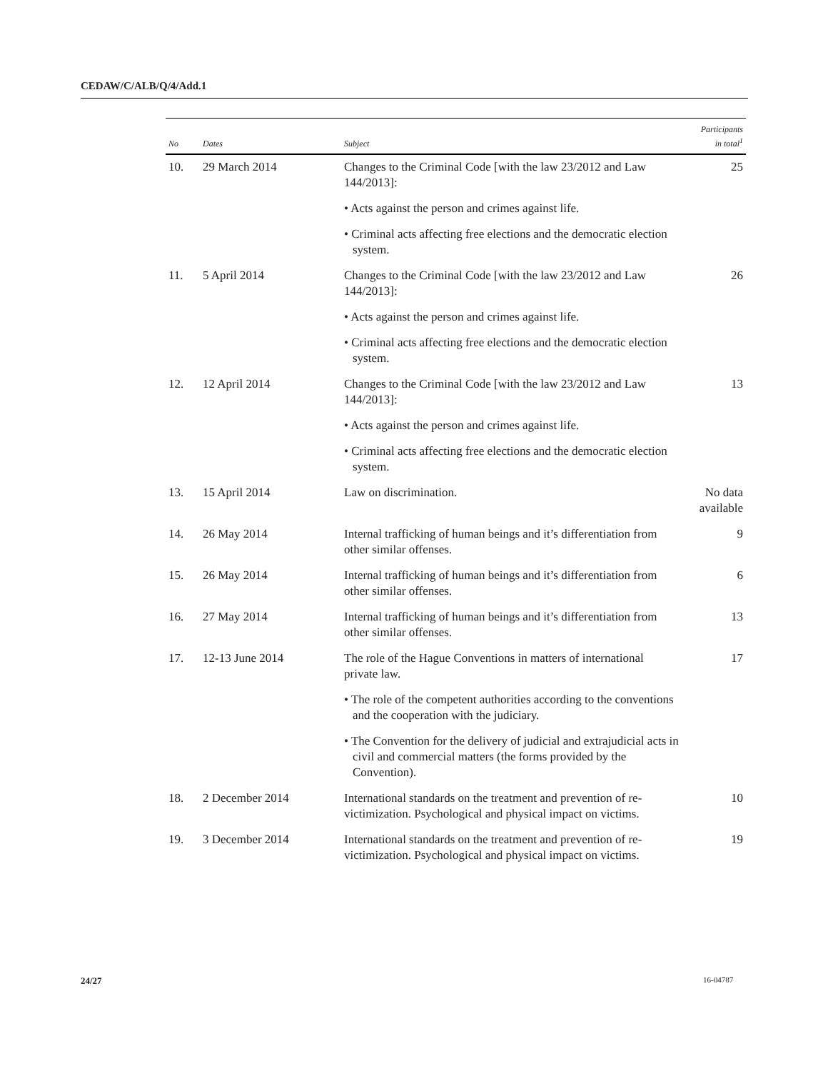CEDAW/C/ALB/Q/4/Add.1
| No | Dates | Subject | Participants in total<sup>1</sup> |
| --- | --- | --- | --- |
| 10. | 29 March 2014 | Changes to the Criminal Code [with the law 23/2012 and Law 144/2013]: | 25 |
| | | • Acts against the person and crimes against life. | |
| | | • Criminal acts affecting free elections and the democratic election system. | |
| 11. | 5 April 2014 | Changes to the Criminal Code [with the law 23/2012 and Law 144/2013]: | 26 |
| | | • Acts against the person and crimes against life. | |
| | | • Criminal acts affecting free elections and the democratic election system. | |
| 12. | 12 April 2014 | Changes to the Criminal Code [with the law 23/2012 and Law 144/2013]: | 13 |
| | | • Acts against the person and crimes against life. | |
| | | • Criminal acts affecting free elections and the democratic election system. | |
| 13. | 15 April 2014 | Law on discrimination. | No data available |
| 14. | 26 May 2014 | Internal trafficking of human beings and it’s differentiation from other similar offenses. | 9 |
| 15. | 26 May 2014 | Internal trafficking of human beings and it’s differentiation from other similar offenses. | 6 |
| 16. | 27 May 2014 | Internal trafficking of human beings and it’s differentiation from other similar offenses. | 13 |
| 17. | 12-13 June 2014 | The role of the Hague Conventions in matters of international private law. | 17 |
| | | • The role of the competent authorities according to the conventions and the cooperation with the judiciary. | |
| | | • The Convention for the delivery of judicial and extrajudicial acts in civil and commercial matters (the forms provided by the Convention). | |
| 18. | 2 December 2014 | International standards on the treatment and prevention of re-victimization. Psychological and physical impact on victims. | 10 |
| 19. | 3 December 2014 | International standards on the treatment and prevention of re-victimization. Psychological and physical impact on victims. | 19 |
24/27 16-04787